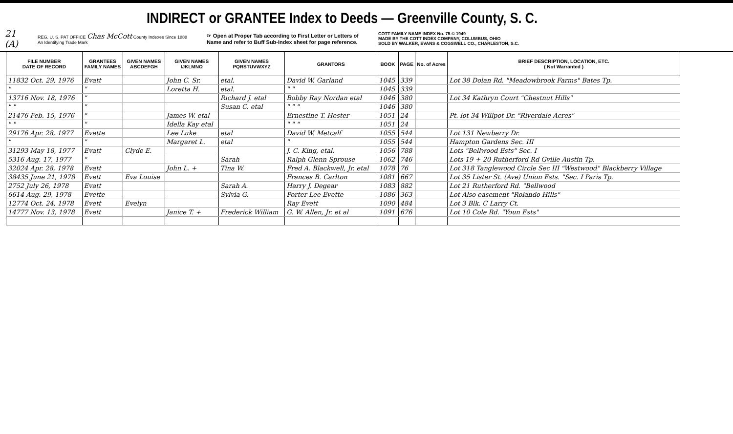INDIRECT or GRANTEE Index to Deeds — Greenville County, S. C.
21
(A)
REG. U. S. PAT OFFICE Chas McCott County Indexes Since 1888
An Identifying Trade Mark
☞ Open at Proper Tab according to First Letter or Letters of
Name and refer to Buff Sub-Index sheet for page reference.
COTT FAMILY NAME INDEX No. 75 © 1949
MADE BY THE COTT INDEX COMPANY, COLUMBUS, OHIO
SOLD BY WALKER, EVANS & COGSWELL CO., CHARLESTON, S.C.
| FILE NUMBER DATE OF RECORD | GRANTEES FAMILY NAMES | GIVEN NAMES ABCDEFGH | GIVEN NAMES IJKLMNO | GIVEN NAMES PQRSTUVWXYZ | GRANTORS | BOOK | PAGE | No. of Acres | BRIEF DESCRIPTION, LOCATION, ETC. ( Not Warranted ) |
| --- | --- | --- | --- | --- | --- | --- | --- | --- | --- |
| 11832 Oct. 29, 1976 | Evatt | | John C. Sr. | etal. | David W. Garland | 1045 | 339 | | Lot 38 Dolan Rd. "Meadowbrook Farms" Bates Tp. |
| " | " | | Loretta H. | etal. | " " | 1045 | 339 | | |
| 13716 Nov. 18, 1976 | " | | | Richard J. etal | Bobby Ray Nordan etal | 1046 | 380 | | Lot 34 Kathryn Court "Chestnut Hills" |
| " " | " | | | Susan C. etal | " " " | 1046 | 380 | | |
| 21476 Feb. 15, 1976 | " | | James W. etal | | Ernestine T. Hester | 1051 | 24 | | Pt. lot 34 Willpot Dr. "Riverdale Acres" |
| " " | " | | Idella Kay etal | | " " " | 1051 | 24 | | |
| 29176 Apr. 28, 1977 | Evette | | Lee Luke | etal | David W. Metcalf | 1055 | 544 | | Lot 131 Newberry Dr. |
| " | " | | Margaret L. | etal | " | 1055 | 544 | | Hampton Gardens Sec. III |
| 31293 May 18, 1977 | Evatt | Clyde E. | | | J. C. King, etal. | 1056 | 788 | | Lots "Bellwood Ests" Sec. I |
| 5316 Aug. 17, 1977 | " | | | Sarah | Ralph Glenn Sprouse | 1062 | 746 | | Lots 19 + 20 Rutherford Rd Gville Austin Tp. |
| 32024 Apr. 28, 1978 | Evatt | | John L. + | Tina W. | Fred A. Blackwell, Jr. etal | 1078 | 76 | | Lot 318 Tanglewood Circle Sec III "Westwood" Blackberry Village |
| 38435 June 21, 1978 | Evett | Eva Louise | | | Frances B. Carlton | 1081 | 667 | | Lot 35 Lister St. (Ave) Union Ests. "Sec. I Paris Tp. |
| 2752 July 26, 1978 | Evatt | | | Sarah A. | Harry J. Degear | 1083 | 882 | | Lot 21 Rutherford Rd. "Bellwood |
| 6614 Aug. 29, 1978 | Evette | | | Sylvia G. | Porter Lee Evette | 1086 | 363 | | Lot Also easement "Rolando Hills" |
| 12774 Oct. 24, 1978 | Evett | Evelyn | | | Ray Evett | 1090 | 484 | | Lot 3 Blk. C Larry Ct. |
| 14777 Nov. 13, 1978 | Evett | | Janice T. + | Frederick William | G. W. Allen, Jr. et al | 1091 | 676 | | Lot 10 Cole Rd. "Youn Ests" |